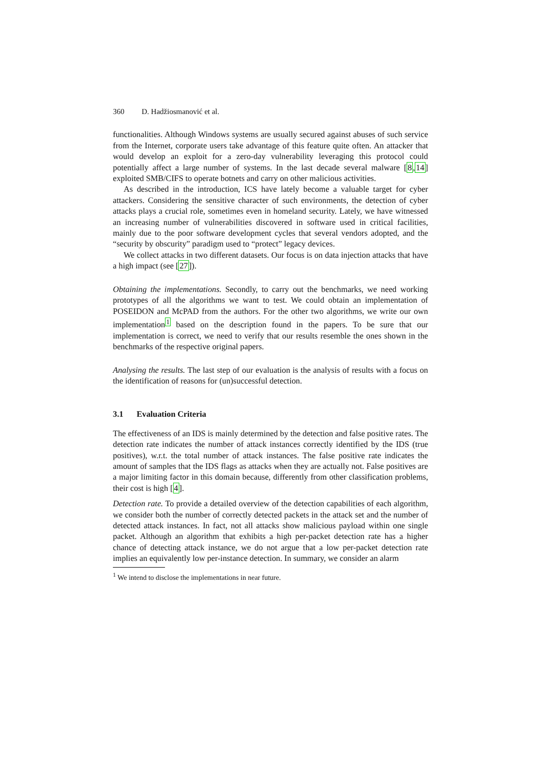360 D. Hadžiosmanović et al.
functionalities. Although Windows systems are usually secured against abuses of such service from the Internet, corporate users take advantage of this feature quite often. An attacker that would develop an exploit for a zero-day vulnerability leveraging this protocol could potentially affect a large number of systems. In the last decade several malware [8,14] exploited SMB/CIFS to operate botnets and carry on other malicious activities.
As described in the introduction, ICS have lately become a valuable target for cyber attackers. Considering the sensitive character of such environments, the detection of cyber attacks plays a crucial role, sometimes even in homeland security. Lately, we have witnessed an increasing number of vulnerabilities discovered in software used in critical facilities, mainly due to the poor software development cycles that several vendors adopted, and the “security by obscurity” paradigm used to “protect” legacy devices.
We collect attacks in two different datasets. Our focus is on data injection attacks that have a high impact (see [27]).
Obtaining the implementations. Secondly, to carry out the benchmarks, we need working prototypes of all the algorithms we want to test. We could obtain an implementation of POSEIDON and McPAD from the authors. For the other two algorithms, we write our own implementation<sup>1</sup> based on the description found in the papers. To be sure that our implementation is correct, we need to verify that our results resemble the ones shown in the benchmarks of the respective original papers.
Analysing the results. The last step of our evaluation is the analysis of results with a focus on the identification of reasons for (un)successful detection.
3.1 Evaluation Criteria
The effectiveness of an IDS is mainly determined by the detection and false positive rates. The detection rate indicates the number of attack instances correctly identified by the IDS (true positives), w.r.t. the total number of attack instances. The false positive rate indicates the amount of samples that the IDS flags as attacks when they are actually not. False positives are a major limiting factor in this domain because, differently from other classification problems, their cost is high [4].
Detection rate. To provide a detailed overview of the detection capabilities of each algorithm, we consider both the number of correctly detected packets in the attack set and the number of detected attack instances. In fact, not all attacks show malicious payload within one single packet. Although an algorithm that exhibits a high per-packet detection rate has a higher chance of detecting attack instance, we do not argue that a low per-packet detection rate implies an equivalently low per-instance detection. In summary, we consider an alarm
<sup>1</sup> We intend to disclose the implementations in near future.